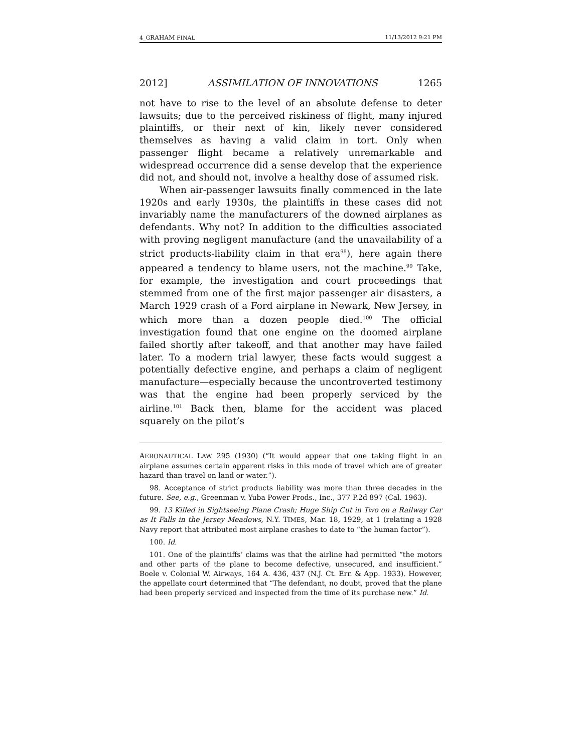4_GRAHAM FINAL 11/13/2012 9:21 PM
2012] ASSIMILATION OF INNOVATIONS 1265
not have to rise to the level of an absolute defense to deter lawsuits; due to the perceived riskiness of flight, many injured plaintiffs, or their next of kin, likely never considered themselves as having a valid claim in tort. Only when passenger flight became a relatively unremarkable and widespread occurrence did a sense develop that the experience did not, and should not, involve a healthy dose of assumed risk.
When air-passenger lawsuits finally commenced in the late 1920s and early 1930s, the plaintiffs in these cases did not invariably name the manufacturers of the downed airplanes as defendants. Why not? In addition to the difficulties associated with proving negligent manufacture (and the unavailability of a strict products-liability claim in that era<sup>98</sup>), here again there appeared a tendency to blame users, not the machine.<sup>99</sup> Take, for example, the investigation and court proceedings that stemmed from one of the first major passenger air disasters, a March 1929 crash of a Ford airplane in Newark, New Jersey, in which more than a dozen people died.<sup>100</sup> The official investigation found that one engine on the doomed airplane failed shortly after takeoff, and that another may have failed later. To a modern trial lawyer, these facts would suggest a potentially defective engine, and perhaps a claim of negligent manufacture—especially because the uncontroverted testimony was that the engine had been properly serviced by the airline.<sup>101</sup> Back then, blame for the accident was placed squarely on the pilot’s
AERONAUTICAL LAW 295 (1930) (“It would appear that one taking flight in an airplane assumes certain apparent risks in this mode of travel which are of greater hazard than travel on land or water.”).
98. Acceptance of strict products liability was more than three decades in the future. See, e.g., Greenman v. Yuba Power Prods., Inc., 377 P.2d 897 (Cal. 1963).
99. 13 Killed in Sightseeing Plane Crash; Huge Ship Cut in Two on a Railway Car as It Falls in the Jersey Meadows, N.Y. TIMES, Mar. 18, 1929, at 1 (relating a 1928 Navy report that attributed most airplane crashes to date to “the human factor”).
100. Id.
101. One of the plaintiffs’ claims was that the airline had permitted “the motors and other parts of the plane to become defective, unsecured, and insufficient.” Boele v. Colonial W. Airways, 164 A. 436, 437 (N.J. Ct. Err. & App. 1933). However, the appellate court determined that “The defendant, no doubt, proved that the plane had been properly serviced and inspected from the time of its purchase new.” Id.